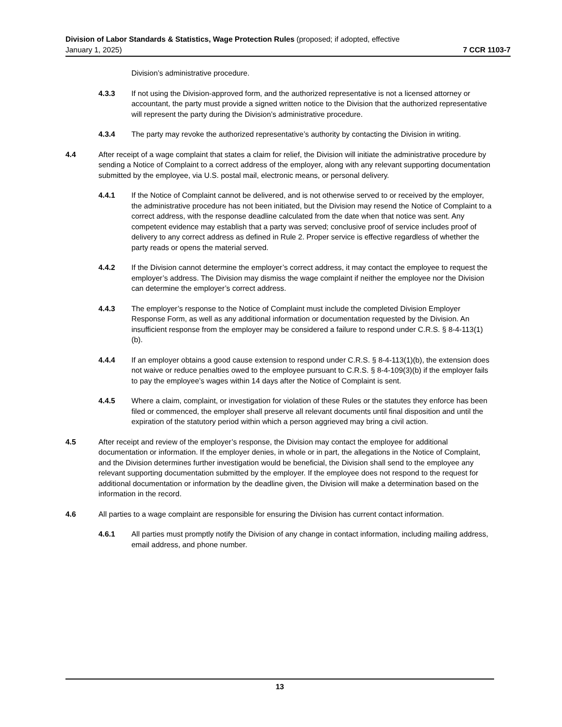Division of Labor Standards & Statistics, Wage Protection Rules (proposed; if adopted, effective
January 1, 2025) 7 CCR 1103-7
Division’s administrative procedure.
4.3.3 If not using the Division-approved form, and the authorized representative is not a licensed attorney or accountant, the party must provide a signed written notice to the Division that the authorized representative will represent the party during the Division’s administrative procedure.
4.3.4 The party may revoke the authorized representative’s authority by contacting the Division in writing.
4.4 After receipt of a wage complaint that states a claim for relief, the Division will initiate the administrative procedure by sending a Notice of Complaint to a correct address of the employer, along with any relevant supporting documentation submitted by the employee, via U.S. postal mail, electronic means, or personal delivery.
4.4.1 If the Notice of Complaint cannot be delivered, and is not otherwise served to or received by the employer, the administrative procedure has not been initiated, but the Division may resend the Notice of Complaint to a correct address, with the response deadline calculated from the date when that notice was sent. Any competent evidence may establish that a party was served; conclusive proof of service includes proof of delivery to any correct address as defined in Rule 2. Proper service is effective regardless of whether the party reads or opens the material served.
4.4.2 If the Division cannot determine the employer’s correct address, it may contact the employee to request the employer’s address. The Division may dismiss the wage complaint if neither the employee nor the Division can determine the employer’s correct address.
4.4.3 The employer’s response to the Notice of Complaint must include the completed Division Employer Response Form, as well as any additional information or documentation requested by the Division. An insufficient response from the employer may be considered a failure to respond under C.R.S. § 8-4-113(1)(b).
4.4.4 If an employer obtains a good cause extension to respond under C.R.S. § 8-4-113(1)(b), the extension does not waive or reduce penalties owed to the employee pursuant to C.R.S. § 8-4-109(3)(b) if the employer fails to pay the employee’s wages within 14 days after the Notice of Complaint is sent.
4.4.5 Where a claim, complaint, or investigation for violation of these Rules or the statutes they enforce has been filed or commenced, the employer shall preserve all relevant documents until final disposition and until the expiration of the statutory period within which a person aggrieved may bring a civil action.
4.5 After receipt and review of the employer’s response, the Division may contact the employee for additional documentation or information. If the employer denies, in whole or in part, the allegations in the Notice of Complaint, and the Division determines further investigation would be beneficial, the Division shall send to the employee any relevant supporting documentation submitted by the employer. If the employee does not respond to the request for additional documentation or information by the deadline given, the Division will make a determination based on the information in the record.
4.6 All parties to a wage complaint are responsible for ensuring the Division has current contact information.
4.6.1 All parties must promptly notify the Division of any change in contact information, including mailing address, email address, and phone number.
13